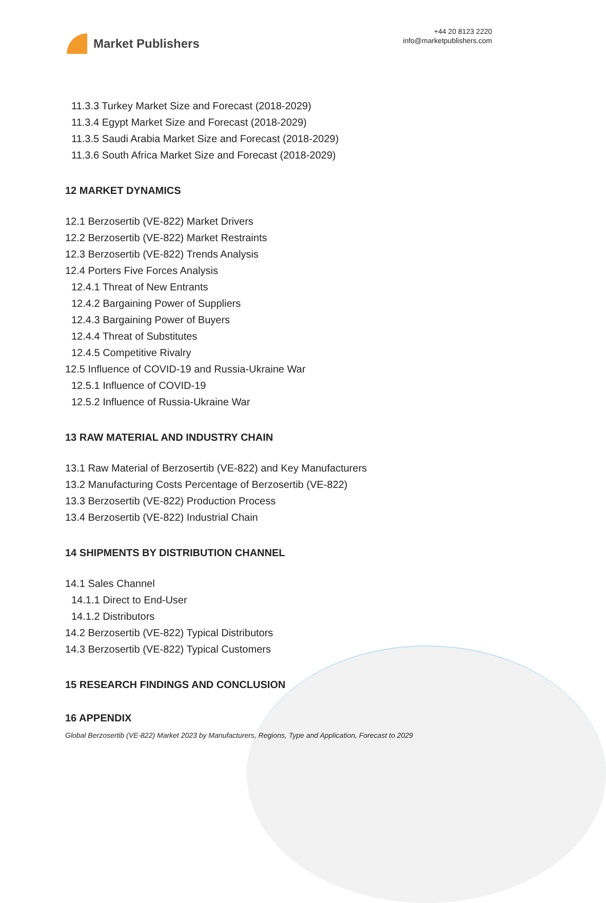Market Publishers
+44 20 8123 2220
info@marketpublishers.com
11.3.3 Turkey Market Size and Forecast (2018-2029)
11.3.4 Egypt Market Size and Forecast (2018-2029)
11.3.5 Saudi Arabia Market Size and Forecast (2018-2029)
11.3.6 South Africa Market Size and Forecast (2018-2029)
12 MARKET DYNAMICS
12.1 Berzosertib (VE-822) Market Drivers
12.2 Berzosertib (VE-822) Market Restraints
12.3 Berzosertib (VE-822) Trends Analysis
12.4 Porters Five Forces Analysis
12.4.1 Threat of New Entrants
12.4.2 Bargaining Power of Suppliers
12.4.3 Bargaining Power of Buyers
12.4.4 Threat of Substitutes
12.4.5 Competitive Rivalry
12.5 Influence of COVID-19 and Russia-Ukraine War
12.5.1 Influence of COVID-19
12.5.2 Influence of Russia-Ukraine War
13 RAW MATERIAL AND INDUSTRY CHAIN
13.1 Raw Material of Berzosertib (VE-822) and Key Manufacturers
13.2 Manufacturing Costs Percentage of Berzosertib (VE-822)
13.3 Berzosertib (VE-822) Production Process
13.4 Berzosertib (VE-822) Industrial Chain
14 SHIPMENTS BY DISTRIBUTION CHANNEL
14.1 Sales Channel
14.1.1 Direct to End-User
14.1.2 Distributors
14.2 Berzosertib (VE-822) Typical Distributors
14.3 Berzosertib (VE-822) Typical Customers
15 RESEARCH FINDINGS AND CONCLUSION
16 APPENDIX
Global Berzosertib (VE-822) Market 2023 by Manufacturers, Regions, Type and Application, Forecast to 2029